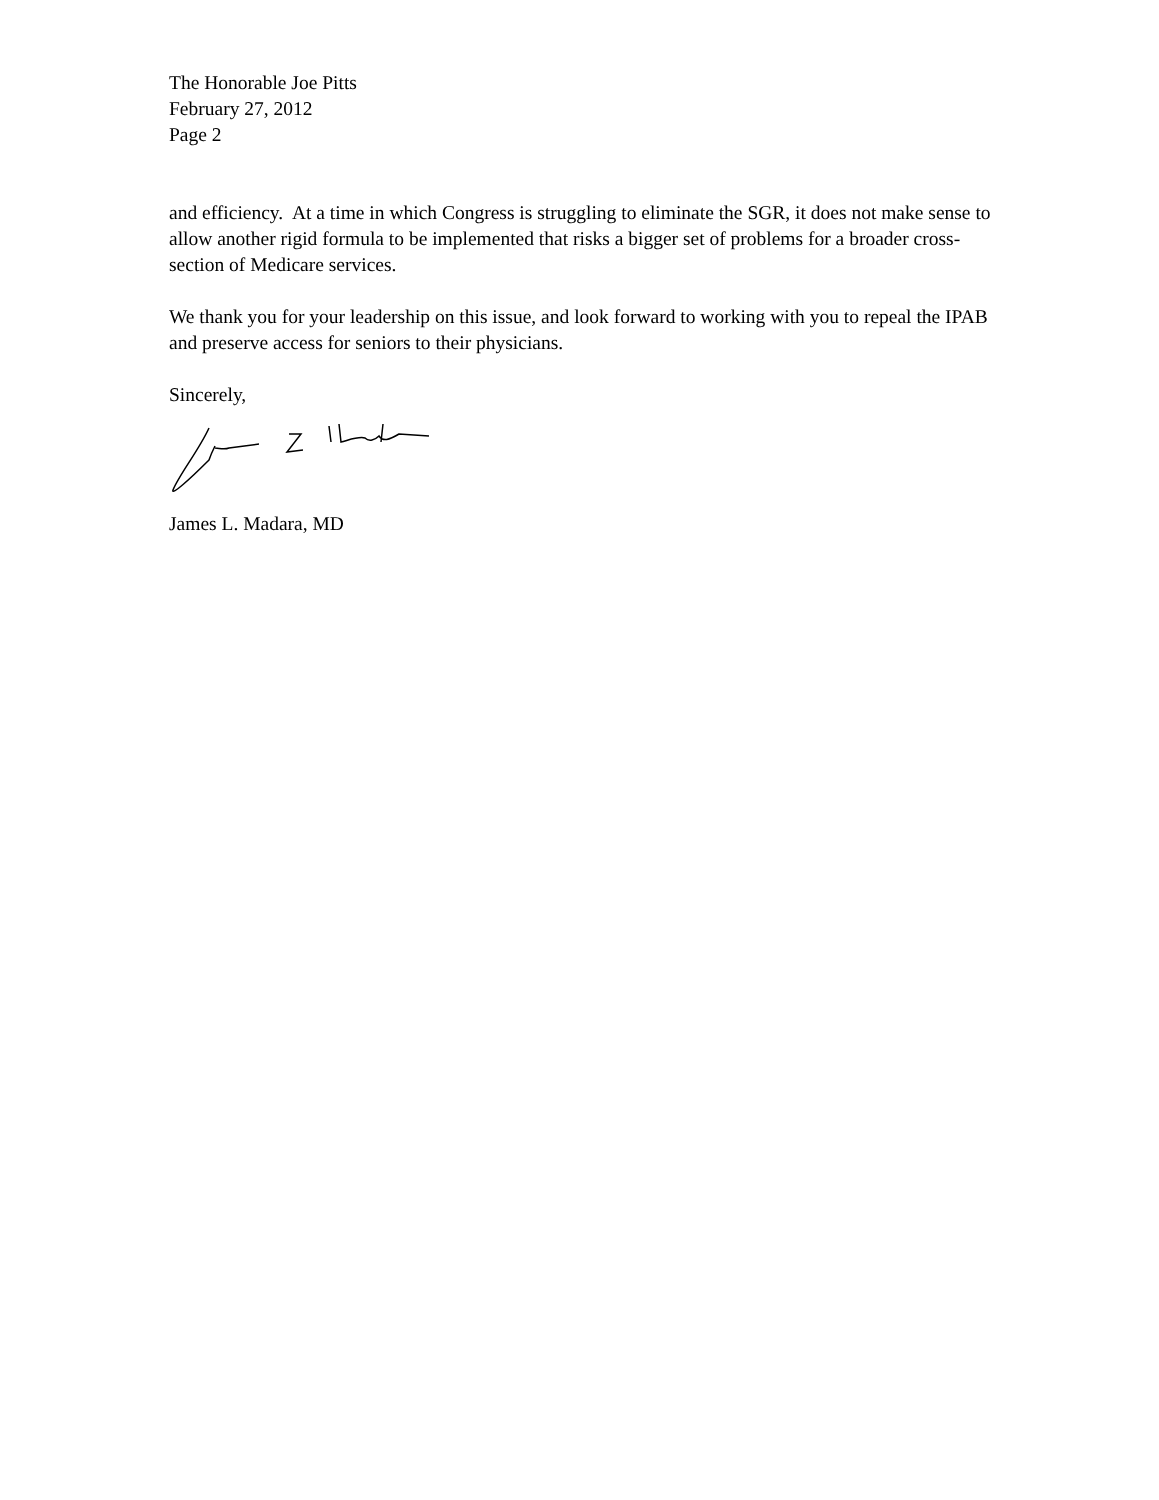The Honorable Joe Pitts
February 27, 2012
Page 2
and efficiency. At a time in which Congress is struggling to eliminate the SGR, it does not make sense to allow another rigid formula to be implemented that risks a bigger set of problems for a broader cross-section of Medicare services.
We thank you for your leadership on this issue, and look forward to working with you to repeal the IPAB and preserve access for seniors to their physicians.
Sincerely,
James L. Madara, MD